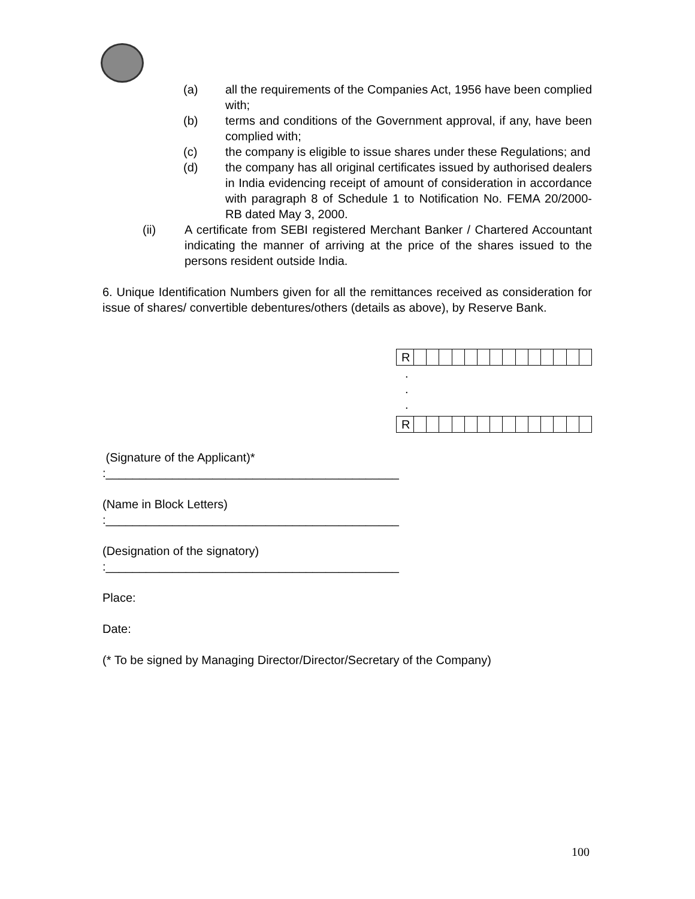(a) all the requirements of the Companies Act, 1956 have been complied with;
(b) terms and conditions of the Government approval, if any, have been complied with;
(c) the company is eligible to issue shares under these Regulations; and
(d) the company has all original certificates issued by authorised dealers in India evidencing receipt of amount of consideration in accordance with paragraph 8 of Schedule 1 to Notification No. FEMA 20/2000-RB dated May 3, 2000.
(ii) A certificate from SEBI registered Merchant Banker / Chartered Accountant indicating the manner of arriving at the price of the shares issued to the persons resident outside India.
6. Unique Identification Numbers given for all the remittances received as consideration for issue of shares/ convertible debentures/others (details as above), by Reserve Bank.
| R | | | | | | | | | | | | | | |
.
.
.
| R | | | | | | | | | | | | | | |
(Signature of the Applicant)*
:____________________________________________
(Name in Block Letters)
:____________________________________________
(Designation of the signatory)
:____________________________________________
Place:
Date:
(* To be signed by Managing Director/Director/Secretary of the Company)
100